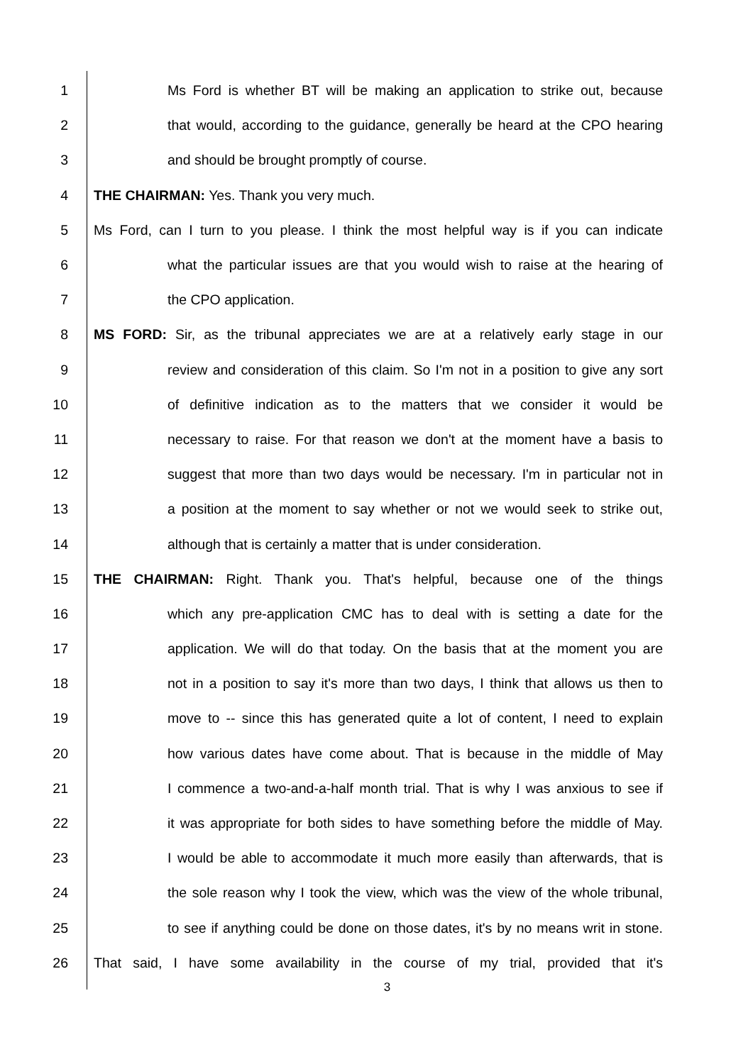1 Ms Ford is whether BT will be making an application to strike out, because
2 that would, according to the guidance, generally be heard at the CPO hearing
3 and should be brought promptly of course.
4 THE CHAIRMAN: Yes. Thank you very much.
5 Ms Ford, can I turn to you please. I think the most helpful way is if you can indicate
6 what the particular issues are that you would wish to raise at the hearing of
7 the CPO application.
8 MS FORD: Sir, as the tribunal appreciates we are at a relatively early stage in our
9 review and consideration of this claim. So I'm not in a position to give any sort
10 of definitive indication as to the matters that we consider it would be
11 necessary to raise. For that reason we don't at the moment have a basis to
12 suggest that more than two days would be necessary. I'm in particular not in
13 a position at the moment to say whether or not we would seek to strike out,
14 although that is certainly a matter that is under consideration.
15 THE CHAIRMAN: Right. Thank you. That's helpful, because one of the things
16 which any pre-application CMC has to deal with is setting a date for the
17 application. We will do that today. On the basis that at the moment you are
18 not in a position to say it's more than two days, I think that allows us then to
19 move to -- since this has generated quite a lot of content, I need to explain
20 how various dates have come about. That is because in the middle of May
21 I commence a two-and-a-half month trial. That is why I was anxious to see if
22 it was appropriate for both sides to have something before the middle of May.
23 I would be able to accommodate it much more easily than afterwards, that is
24 the sole reason why I took the view, which was the view of the whole tribunal,
25 to see if anything could be done on those dates, it's by no means writ in stone.
26 That said, I have some availability in the course of my trial, provided that it's
3